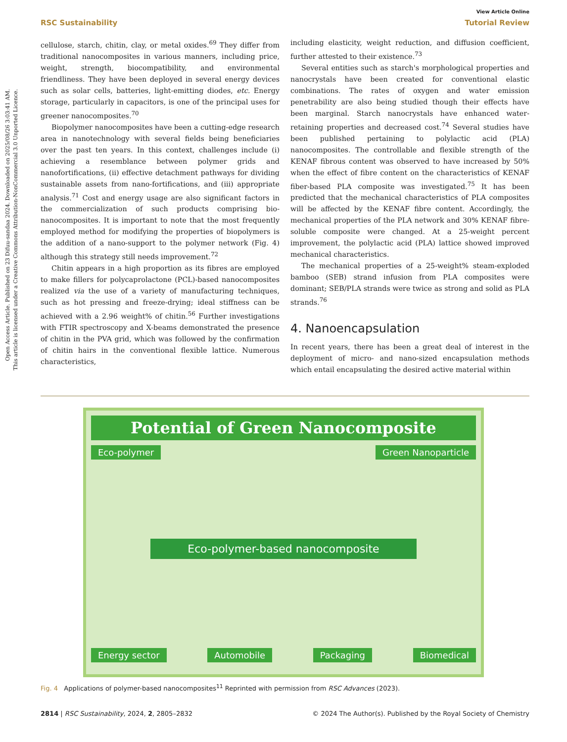Open Access Article. Published on 23 Difuu-sandaa 2024. Downloaded on 2025/08/26 3:03:41 AM.
This article is licensed under a Creative Commons Attribution-NonCommercial 3.0 Unported Licence.
View Article Online
RSC Sustainability Tutorial Review
cellulose, starch, chitin, clay, or metal oxides.<sup>69</sup> They differ from traditional nanocomposites in various manners, including price, weight, strength, biocompatibility, and environmental friendliness. They have been deployed in several energy devices such as solar cells, batteries, light-emitting diodes, etc. Energy storage, particularly in capacitors, is one of the principal uses for greener nanocomposites.<sup>70</sup>
Biopolymer nanocomposites have been a cutting-edge research area in nanotechnology with several fields being beneficiaries over the past ten years. In this context, challenges include (i) achieving a resemblance between polymer grids and nanofortifications, (ii) effective detachment pathways for dividing sustainable assets from nano-fortifications, and (iii) appropriate analysis.<sup>71</sup> Cost and energy usage are also significant factors in the commercialization of such products comprising bio-nanocomposites. It is important to note that the most frequently employed method for modifying the properties of biopolymers is the addition of a nano-support to the polymer network (Fig. 4) although this strategy still needs improvement.<sup>72</sup>
Chitin appears in a high proportion as its fibres are employed to make fillers for polycaprolactone (PCL)-based nanocomposites realized via the use of a variety of manufacturing techniques, such as hot pressing and freeze-drying; ideal stiffness can be achieved with a 2.96 weight% of chitin.<sup>56</sup> Further investigations with FTIR spectroscopy and X-beams demonstrated the presence of chitin in the PVA grid, which was followed by the confirmation of chitin hairs in the conventional flexible lattice. Numerous characteristics,
including elasticity, weight reduction, and diffusion coefficient, further attested to their existence.<sup>73</sup>
Several entities such as starch's morphological properties and nanocrystals have been created for conventional elastic combinations. The rates of oxygen and water emission penetrability are also being studied though their effects have been marginal. Starch nanocrystals have enhanced water-retaining properties and decreased cost.<sup>74</sup> Several studies have been published pertaining to polylactic acid (PLA) nanocomposites. The controllable and flexible strength of the KENAF fibrous content was observed to have increased by 50% when the effect of fibre content on the characteristics of KENAF fiber-based PLA composite was investigated.<sup>75</sup> It has been predicted that the mechanical characteristics of PLA composites will be affected by the KENAF fibre content. Accordingly, the mechanical properties of the PLA network and 30% KENAF fibre-soluble composite were changed. At a 25-weight percent improvement, the polylactic acid (PLA) lattice showed improved mechanical characteristics.
The mechanical properties of a 25-weight% steam-exploded bamboo (SEB) strand infusion from PLA composites were dominant; SEB/PLA strands were twice as strong and solid as PLA strands.<sup>76</sup>
4. Nanoencapsulation
In recent years, there has been a great deal of interest in the deployment of micro- and nano-sized encapsulation methods which entail encapsulating the desired active material within
Potential of Green Nanocomposite
Eco-polymer Green Nanoparticle
Eco-polymer-based nanocomposite
Energy sector Automobile Packaging Biomedical
Fig. 4 Applications of polymer-based nanocomposites<sup>11</sup> Reprinted with permission from RSC Advances (2023).
2814 | RSC Sustainability, 2024, 2, 2805–2832 © 2024 The Author(s). Published by the Royal Society of Chemistry